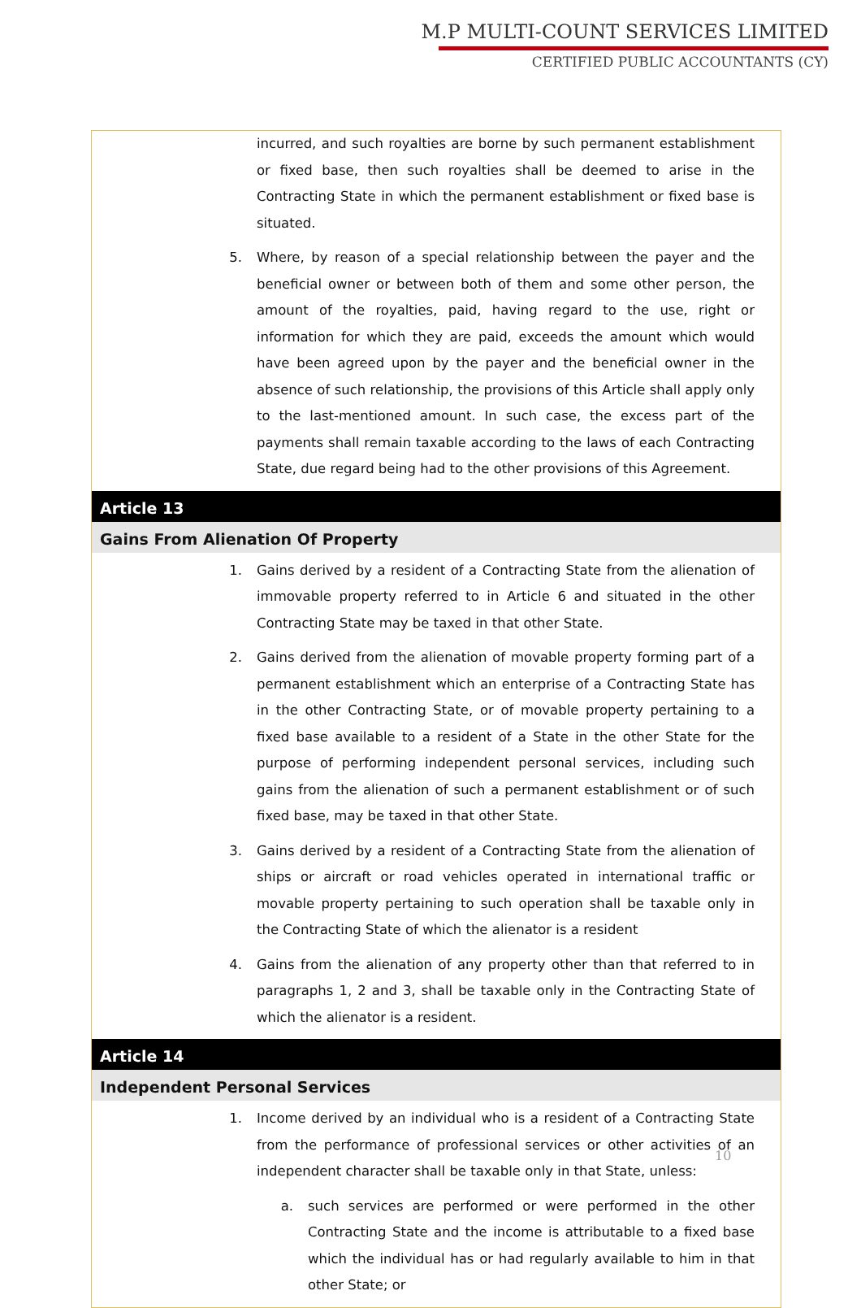M.P MULTI-COUNT SERVICES LIMITED
CERTIFIED PUBLIC ACCOUNTANTS (CY)
incurred, and such royalties are borne by such permanent establishment or fixed base, then such royalties shall be deemed to arise in the Contracting State in which the permanent establishment or fixed base is situated.
5. Where, by reason of a special relationship between the payer and the beneficial owner or between both of them and some other person, the amount of the royalties, paid, having regard to the use, right or information for which they are paid, exceeds the amount which would have been agreed upon by the payer and the beneficial owner in the absence of such relationship, the provisions of this Article shall apply only to the last-mentioned amount. In such case, the excess part of the payments shall remain taxable according to the laws of each Contracting State, due regard being had to the other provisions of this Agreement.
Article 13
Gains From Alienation Of Property
1. Gains derived by a resident of a Contracting State from the alienation of immovable property referred to in Article 6 and situated in the other Contracting State may be taxed in that other State.
2. Gains derived from the alienation of movable property forming part of a permanent establishment which an enterprise of a Contracting State has in the other Contracting State, or of movable property pertaining to a fixed base available to a resident of a State in the other State for the purpose of performing independent personal services, including such gains from the alienation of such a permanent establishment or of such fixed base, may be taxed in that other State.
3. Gains derived by a resident of a Contracting State from the alienation of ships or aircraft or road vehicles operated in international traffic or movable property pertaining to such operation shall be taxable only in the Contracting State of which the alienator is a resident
4. Gains from the alienation of any property other than that referred to in paragraphs 1, 2 and 3, shall be taxable only in the Contracting State of which the alienator is a resident.
Article 14
Independent Personal Services
1. Income derived by an individual who is a resident of a Contracting State from the performance of professional services or other activities of an independent character shall be taxable only in that State, unless:
a. such services are performed or were performed in the other Contracting State and the income is attributable to a fixed base which the individual has or had regularly available to him in that other State; or
10